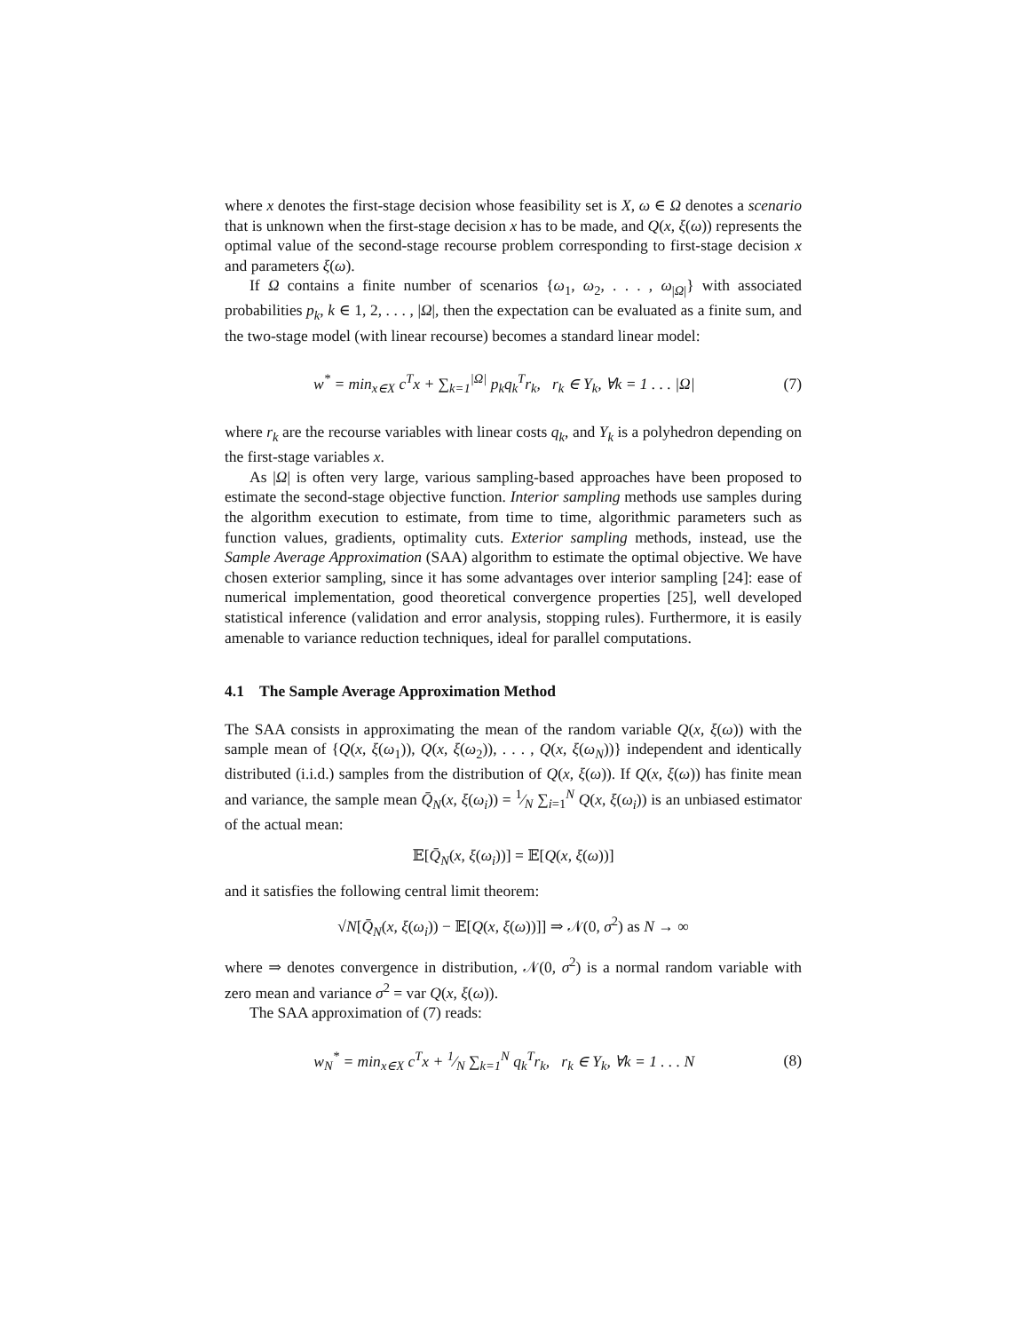where x denotes the first-stage decision whose feasibility set is X, ω ∈ Ω denotes a scenario that is unknown when the first-stage decision x has to be made, and Q(x, ξ(ω)) represents the optimal value of the second-stage recourse problem corresponding to first-stage decision x and parameters ξ(ω).
If Ω contains a finite number of scenarios {ω<sub>1</sub>, ω<sub>2</sub>, . . . , ω<sub>|Ω|</sub>} with associated probabilities p<sub>k</sub>, k ∈ 1, 2, . . . , |Ω|, then the expectation can be evaluated as a finite sum, and the two-stage model (with linear recourse) becomes a standard linear model:
w<sup>*</sup> = min<sub>x∈X</sub> c<sup>T</sup>x + ∑<sub>k=1</sub><sup>|Ω|</sup> p<sub>k</sub>q<sub>k</sub><sup>T</sup>r<sub>k</sub>, r<sub>k</sub> ∈ Y<sub>k</sub>, ∀k = 1 . . . |Ω| (7)
where r<sub>k</sub> are the recourse variables with linear costs q<sub>k</sub>, and Y<sub>k</sub> is a polyhedron depending on the first-stage variables x.
As |Ω| is often very large, various sampling-based approaches have been proposed to estimate the second-stage objective function. Interior sampling methods use samples during the algorithm execution to estimate, from time to time, algorithmic parameters such as function values, gradients, optimality cuts. Exterior sampling methods, instead, use the Sample Average Approximation (SAA) algorithm to estimate the optimal objective. We have chosen exterior sampling, since it has some advantages over interior sampling [24]: ease of numerical implementation, good theoretical convergence properties [25], well developed statistical inference (validation and error analysis, stopping rules). Furthermore, it is easily amenable to variance reduction techniques, ideal for parallel computations.
4.1 The Sample Average Approximation Method
The SAA consists in approximating the mean of the random variable Q(x, ξ(ω)) with the sample mean of {Q(x, ξ(ω<sub>1</sub>)), Q(x, ξ(ω<sub>2</sub>)), . . . , Q(x, ξ(ω<sub>N</sub>))} independent and identically distributed (i.i.d.) samples from the distribution of Q(x, ξ(ω)). If Q(x, ξ(ω)) has finite mean and variance, the sample mean Q̄<sub>N</sub>(x, ξ(ω<sub>i</sub>)) = 1⁄N ∑<sub>i=1</sub><sup>N</sup> Q(x, ξ(ω<sub>i</sub>)) is an unbiased estimator of the actual mean:
𝔼[Q̄<sub>N</sub>(x, ξ(ω<sub>i</sub>))] = 𝔼[Q(x, ξ(ω))]
and it satisfies the following central limit theorem:
√N[Q̄<sub>N</sub>(x, ξ(ω<sub>i</sub>)) − 𝔼[Q(x, ξ(ω))]] ⇒ 𝒩(0, σ<sup>2</sup>) as N → ∞
where ⇒ denotes convergence in distribution, 𝒩(0, σ<sup>2</sup>) is a normal random variable with zero mean and variance σ<sup>2</sup> = var Q(x, ξ(ω)).
The SAA approximation of (7) reads:
w<sub>N</sub><sup>*</sup> = min<sub>x∈X</sub> c<sup>T</sup>x + 1⁄N ∑<sub>k=1</sub><sup>N</sup> q<sub>k</sub><sup>T</sup>r<sub>k</sub>, r<sub>k</sub> ∈ Y<sub>k</sub>, ∀k = 1 . . . N (8)